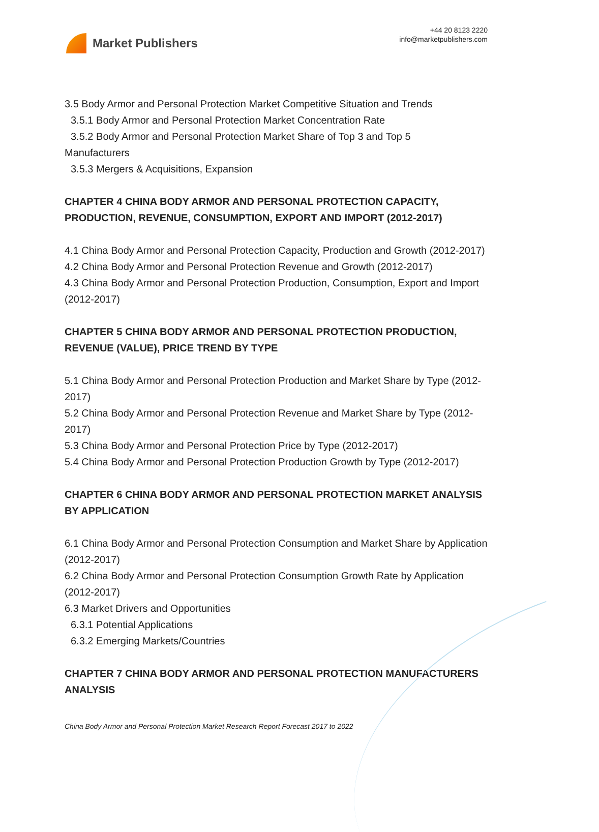Market Publishers
+44 20 8123 2220
info@marketpublishers.com
3.5 Body Armor and Personal Protection Market Competitive Situation and Trends
3.5.1 Body Armor and Personal Protection Market Concentration Rate
3.5.2 Body Armor and Personal Protection Market Share of Top 3 and Top 5
Manufacturers
3.5.3 Mergers & Acquisitions, Expansion
CHAPTER 4 CHINA BODY ARMOR AND PERSONAL PROTECTION CAPACITY, PRODUCTION, REVENUE, CONSUMPTION, EXPORT AND IMPORT (2012-2017)
4.1 China Body Armor and Personal Protection Capacity, Production and Growth (2012-2017)
4.2 China Body Armor and Personal Protection Revenue and Growth (2012-2017)
4.3 China Body Armor and Personal Protection Production, Consumption, Export and Import (2012-2017)
CHAPTER 5 CHINA BODY ARMOR AND PERSONAL PROTECTION PRODUCTION, REVENUE (VALUE), PRICE TREND BY TYPE
5.1 China Body Armor and Personal Protection Production and Market Share by Type (2012-2017)
5.2 China Body Armor and Personal Protection Revenue and Market Share by Type (2012-2017)
5.3 China Body Armor and Personal Protection Price by Type (2012-2017)
5.4 China Body Armor and Personal Protection Production Growth by Type (2012-2017)
CHAPTER 6 CHINA BODY ARMOR AND PERSONAL PROTECTION MARKET ANALYSIS BY APPLICATION
6.1 China Body Armor and Personal Protection Consumption and Market Share by Application (2012-2017)
6.2 China Body Armor and Personal Protection Consumption Growth Rate by Application (2012-2017)
6.3 Market Drivers and Opportunities
6.3.1 Potential Applications
6.3.2 Emerging Markets/Countries
CHAPTER 7 CHINA BODY ARMOR AND PERSONAL PROTECTION MANUFACTURERS ANALYSIS
China Body Armor and Personal Protection Market Research Report Forecast 2017 to 2022